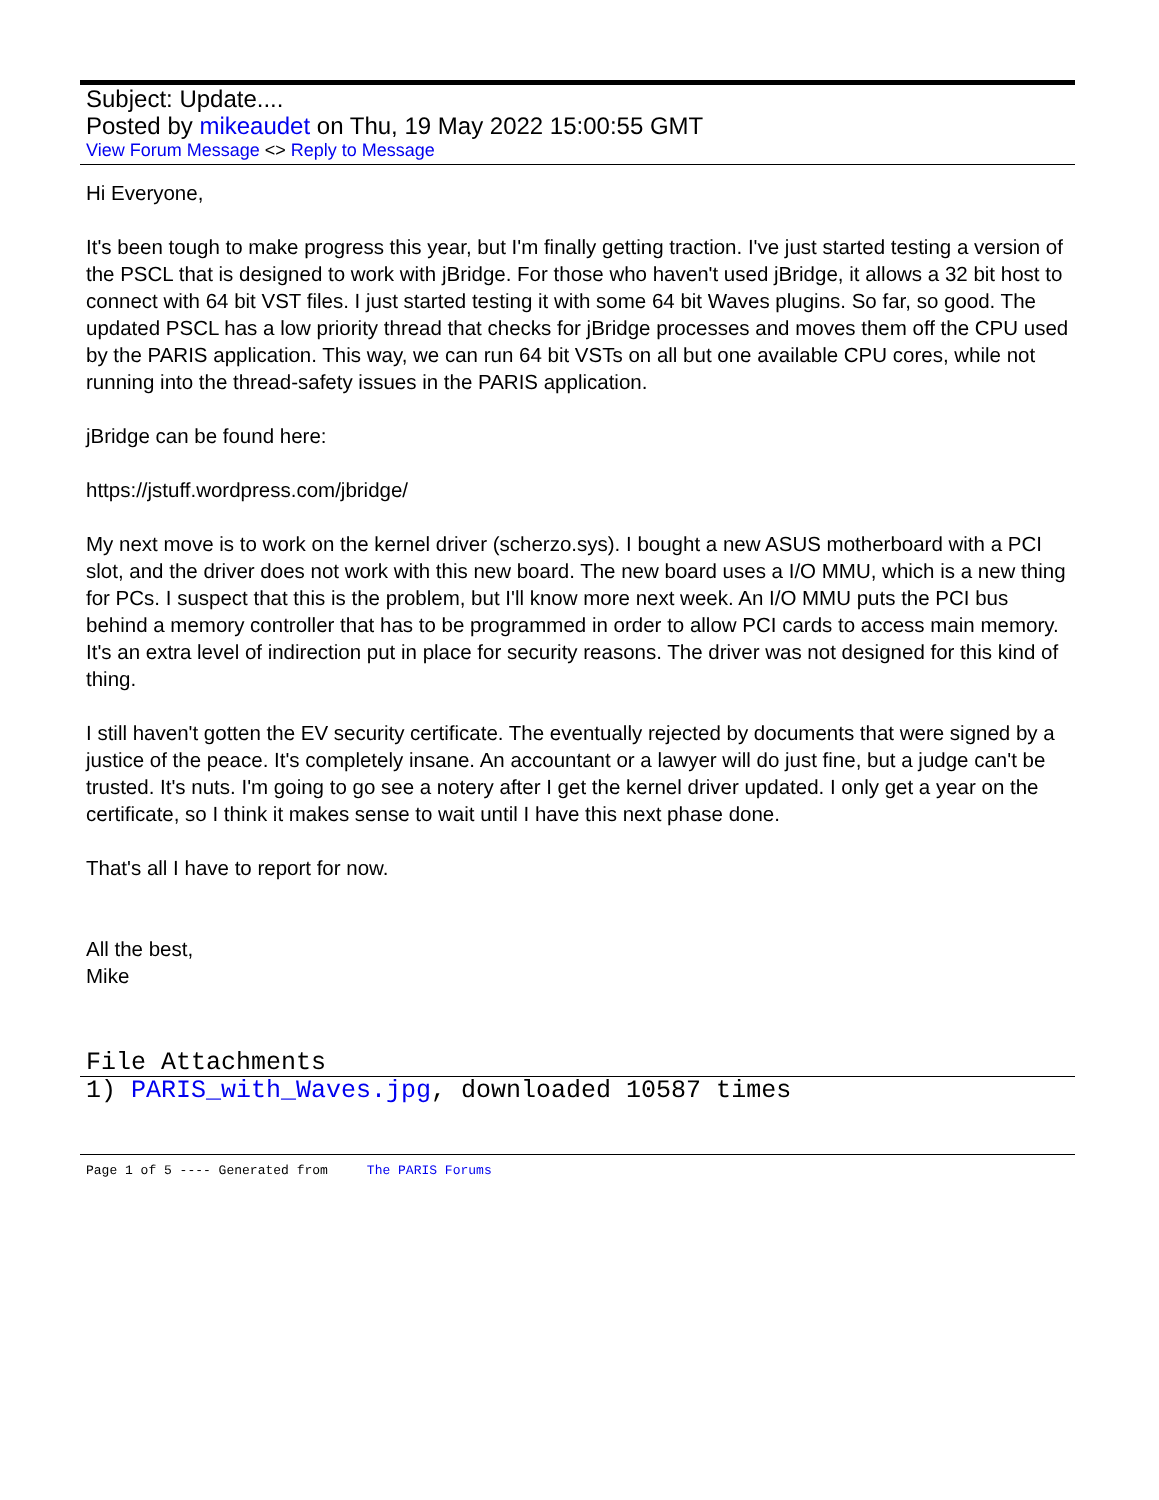Subject: Update....
Posted by mikeaudet on Thu, 19 May 2022 15:00:55 GMT
View Forum Message <> Reply to Message
Hi Everyone,
It's been tough to make progress this year, but I'm finally getting traction. I've just started testing a version of the PSCL that is designed to work with jBridge. For those who haven't used jBridge, it allows a 32 bit host to connect with 64 bit VST files. I just started testing it with some 64 bit Waves plugins. So far, so good. The updated PSCL has a low priority thread that checks for jBridge processes and moves them off the CPU used by the PARIS application. This way, we can run 64 bit VSTs on all but one available CPU cores, while not running into the thread-safety issues in the PARIS application.
jBridge can be found here:
https://jstuff.wordpress.com/jbridge/
My next move is to work on the kernel driver (scherzo.sys). I bought a new ASUS motherboard with a PCI slot, and the driver does not work with this new board. The new board uses a I/O MMU, which is a new thing for PCs. I suspect that this is the problem, but I'll know more next week. An I/O MMU puts the PCI bus behind a memory controller that has to be programmed in order to allow PCI cards to access main memory. It's an extra level of indirection put in place for security reasons. The driver was not designed for this kind of thing.
I still haven't gotten the EV security certificate. The eventually rejected by documents that were signed by a justice of the peace. It's completely insane. An accountant or a lawyer will do just fine, but a judge can't be trusted. It's nuts. I'm going to go see a notery after I get the kernel driver updated. I only get a year on the certificate, so I think it makes sense to wait until I have this next phase done.
That's all I have to report for now.
All the best,
Mike
File Attachments
1) PARIS_with_Waves.jpg, downloaded 10587 times
Page 1 of 5 ---- Generated from The PARIS Forums